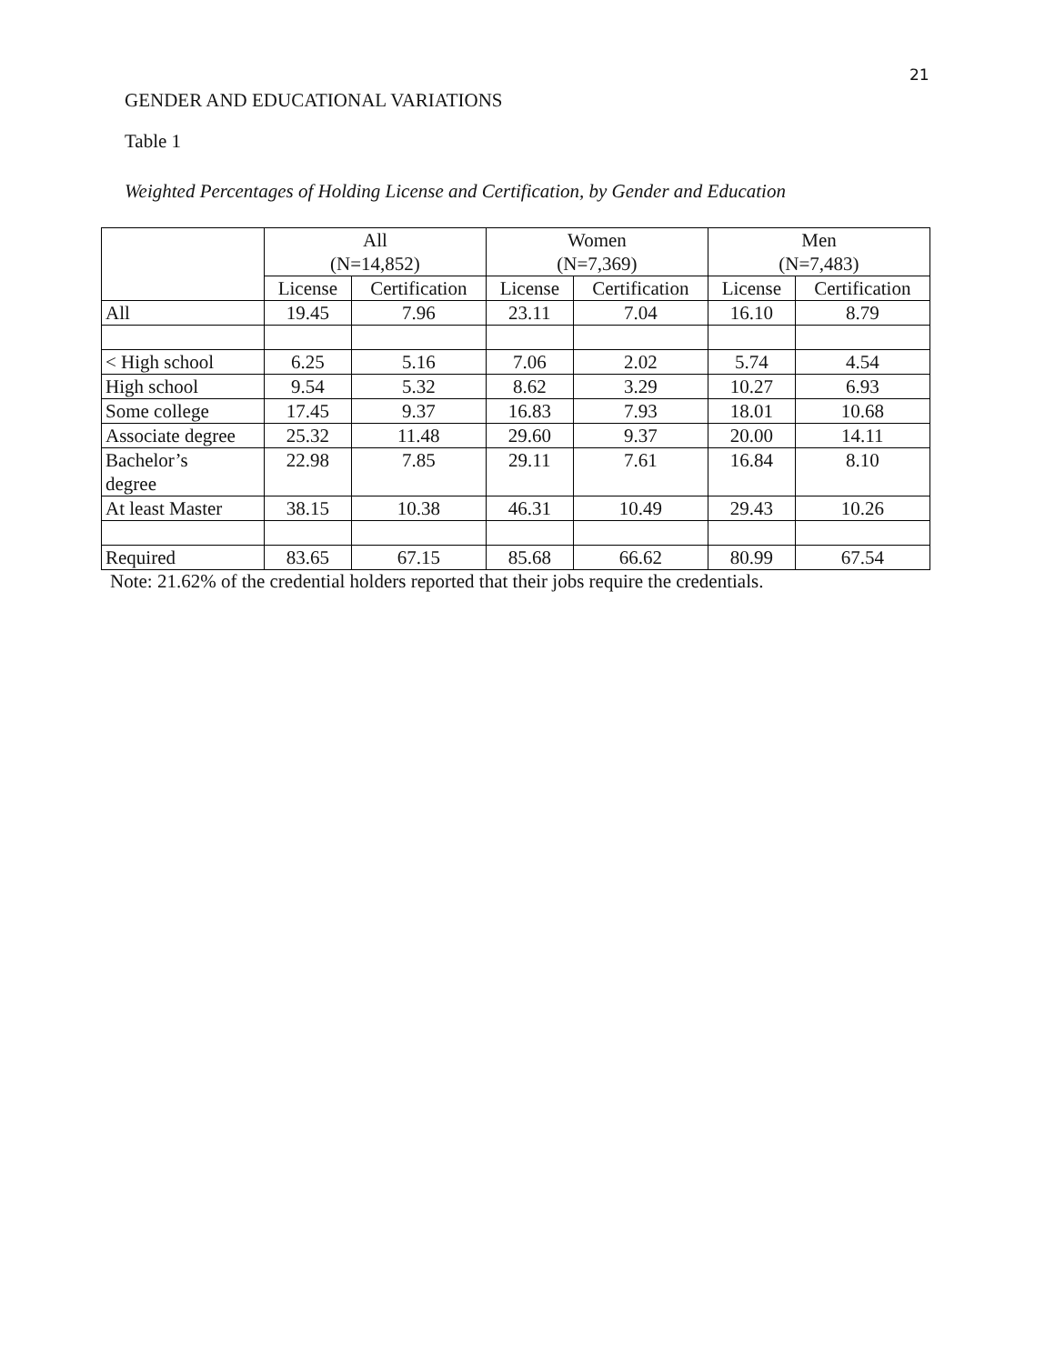21
GENDER AND EDUCATIONAL VARIATIONS
Table 1
Weighted Percentages of Holding License and Certification, by Gender and Education
| | All (N=14,852) | | Women (N=7,369) | | Men (N=7,483) | |
| --- | --- | --- | --- | --- | --- | --- |
| | License | Certification | License | Certification | License | Certification |
| All | 19.45 | 7.96 | 23.11 | 7.04 | 16.10 | 8.79 |
| < High school | 6.25 | 5.16 | 7.06 | 2.02 | 5.74 | 4.54 |
| High school | 9.54 | 5.32 | 8.62 | 3.29 | 10.27 | 6.93 |
| Some college | 17.45 | 9.37 | 16.83 | 7.93 | 18.01 | 10.68 |
| Associate degree | 25.32 | 11.48 | 29.60 | 9.37 | 20.00 | 14.11 |
| Bachelor’s degree | 22.98 | 7.85 | 29.11 | 7.61 | 16.84 | 8.10 |
| At least Master | 38.15 | 10.38 | 46.31 | 10.49 | 29.43 | 10.26 |
| Required | 83.65 | 67.15 | 85.68 | 66.62 | 80.99 | 67.54 |
Note: 21.62% of the credential holders reported that their jobs require the credentials.